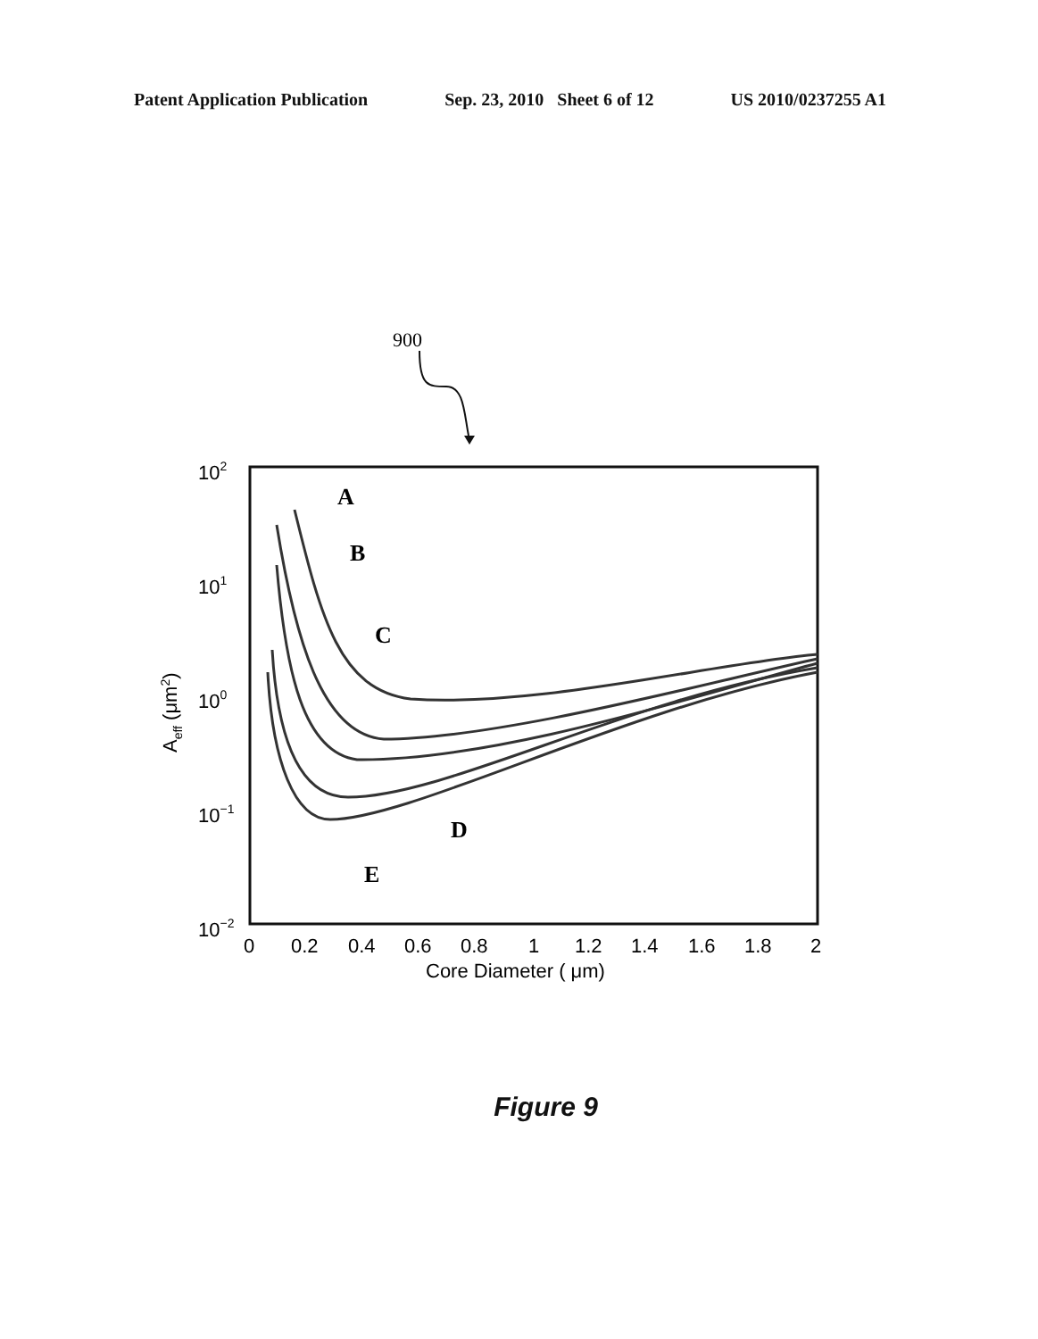Patent Application Publication Sep. 23, 2010 Sheet 6 of 12 US 2010/0237255 A1
900
102
101
100
10−1
10−2
0
0.2
0.4
0.6
0.8
1
1.2
1.4
1.6
1.8
2
Core Diameter ( μm)
Aeff (μm2)
A
B
C
D
E
Figure 9